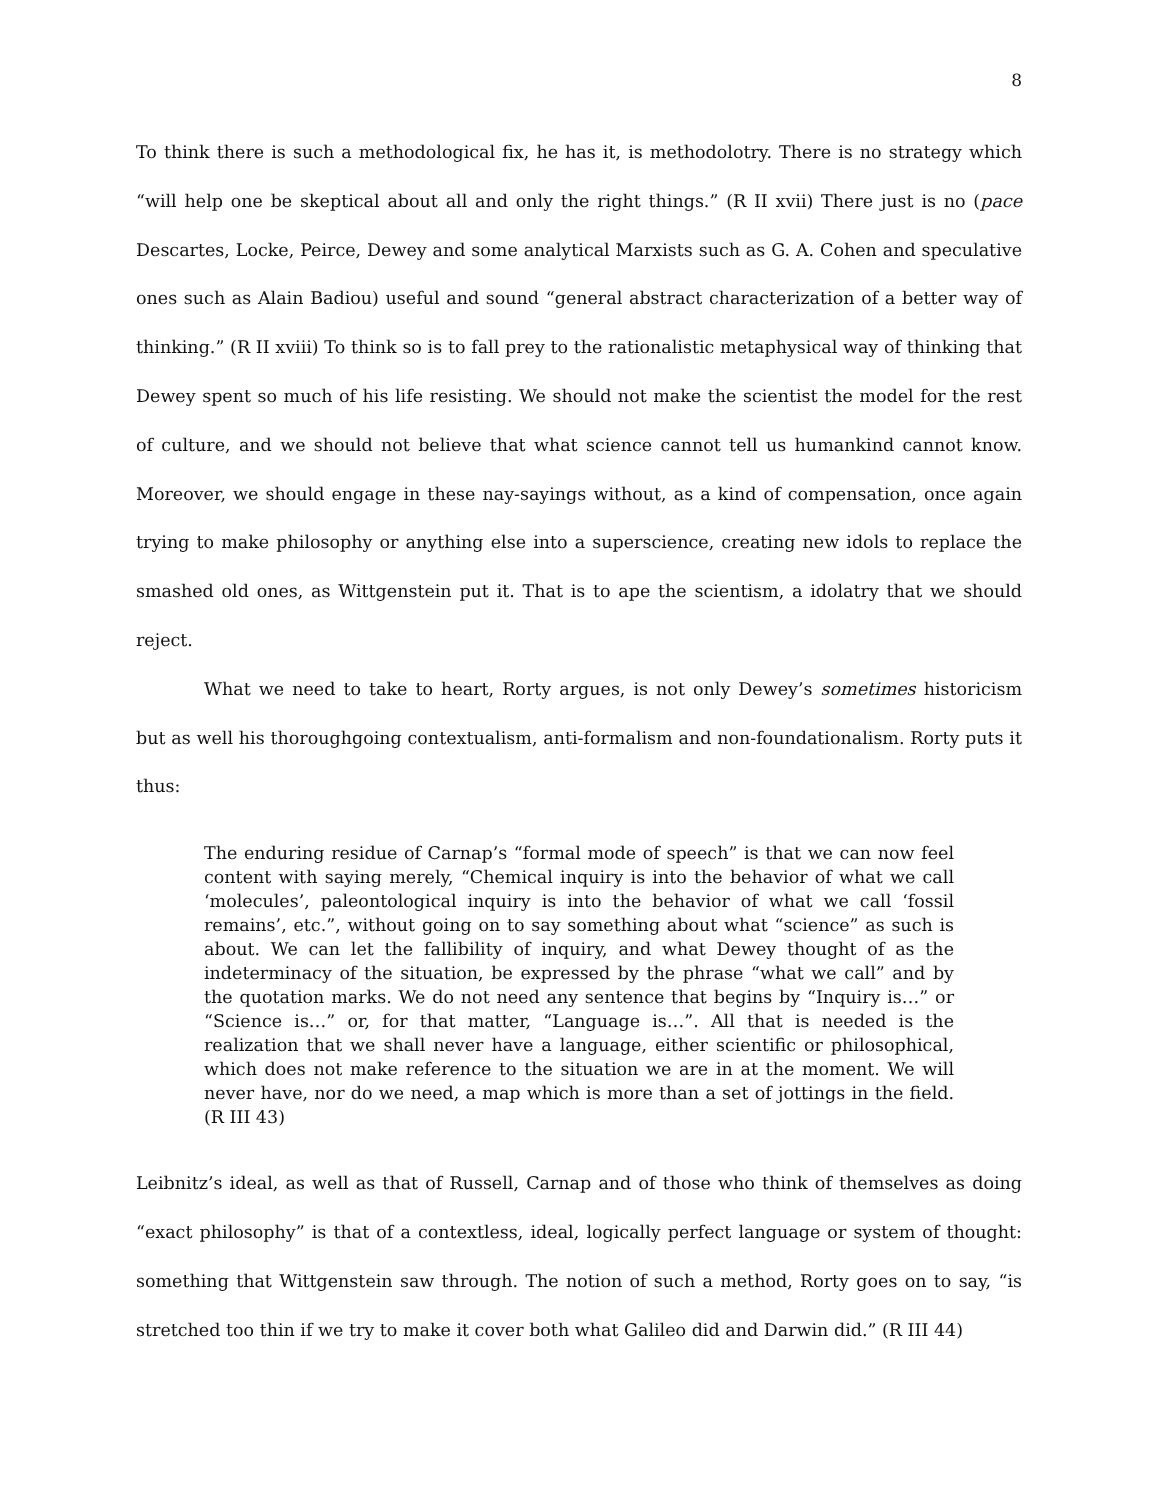8
To think there is such a methodological fix, he has it, is methodolotry. There is no strategy which “will help one be skeptical about all and only the right things.” (R II xvii) There just is no (pace Descartes, Locke, Peirce, Dewey and some analytical Marxists such as G. A. Cohen and speculative ones such as Alain Badiou) useful and sound “general abstract characterization of a better way of thinking.” (R II xviii) To think so is to fall prey to the rationalistic metaphysical way of thinking that Dewey spent so much of his life resisting. We should not make the scientist the model for the rest of culture, and we should not believe that what science cannot tell us humankind cannot know. Moreover, we should engage in these nay-sayings without, as a kind of compensation, once again trying to make philosophy or anything else into a superscience, creating new idols to replace the smashed old ones, as Wittgenstein put it. That is to ape the scientism, a idolatry that we should reject.
What we need to take to heart, Rorty argues, is not only Dewey’s sometimes historicism but as well his thoroughgoing contextualism, anti-formalism and non-foundationalism. Rorty puts it thus:
The enduring residue of Carnap’s “formal mode of speech” is that we can now feel content with saying merely, “Chemical inquiry is into the behavior of what we call ‘molecules’, paleontological inquiry is into the behavior of what we call ‘fossil remains’, etc.”, without going on to say something about what “science” as such is about. We can let the fallibility of inquiry, and what Dewey thought of as the indeterminacy of the situation, be expressed by the phrase “what we call” and by the quotation marks. We do not need any sentence that begins by “Inquiry is…” or “Science is…” or, for that matter, “Language is…”. All that is needed is the realization that we shall never have a language, either scientific or philosophical, which does not make reference to the situation we are in at the moment. We will never have, nor do we need, a map which is more than a set of jottings in the field. (R III 43)
Leibnitz’s ideal, as well as that of Russell, Carnap and of those who think of themselves as doing “exact philosophy” is that of a contextless, ideal, logically perfect language or system of thought: something that Wittgenstein saw through. The notion of such a method, Rorty goes on to say, “is stretched too thin if we try to make it cover both what Galileo did and Darwin did.” (R III 44)